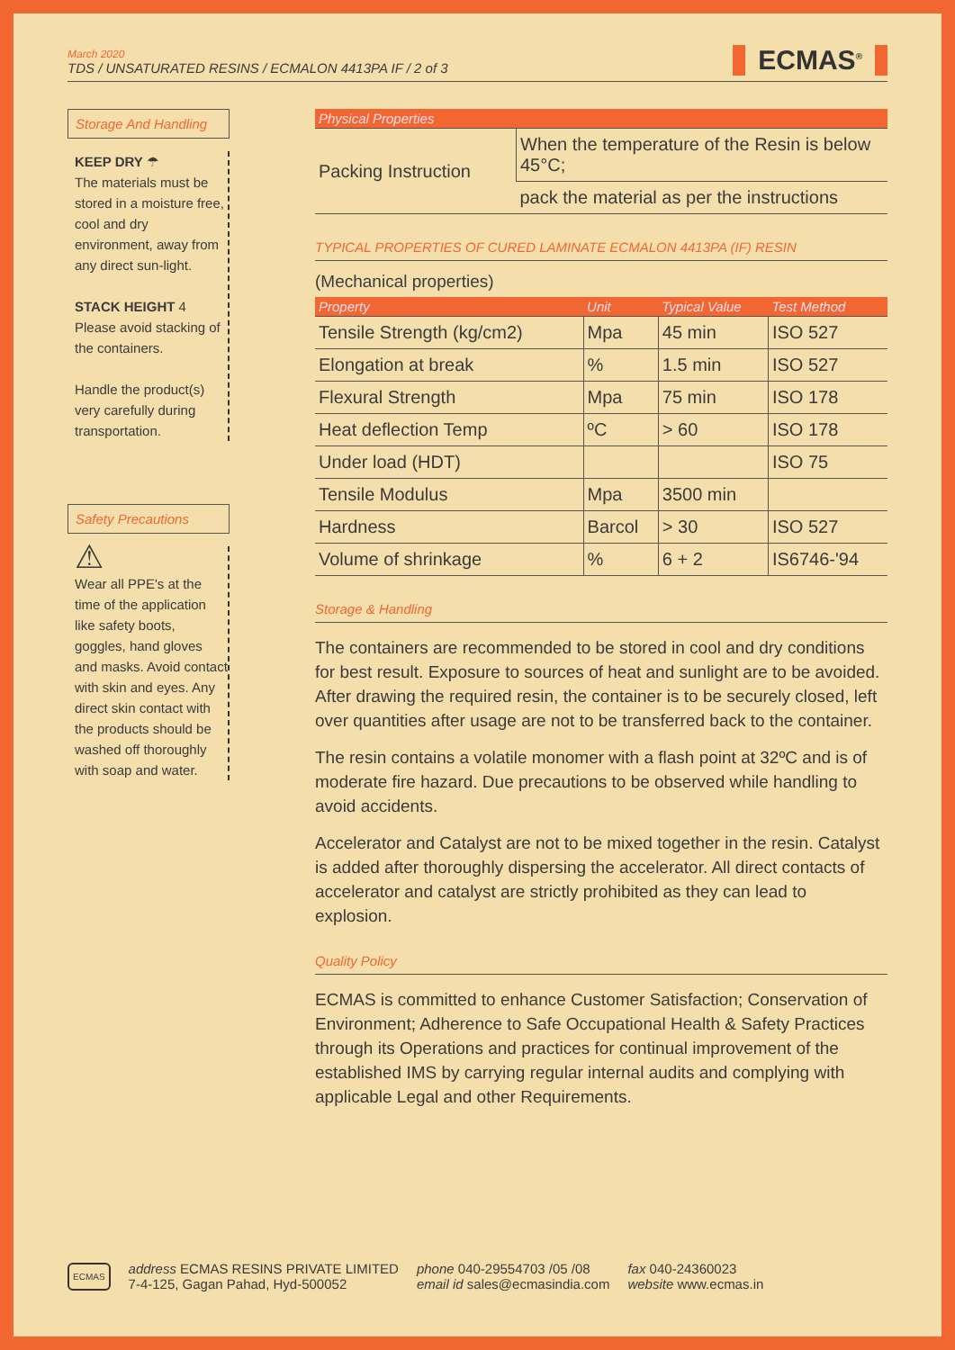March 2020
TDS / UNSATURATED RESINS / ECMALON 4413PA IF / 2 of 3
ECMAS<sup>®</sup>
Storage And Handling
KEEP DRY ☂
The materials must be stored in a moisture free, cool and dry environment, away from any direct sun-light.
STACK HEIGHT 4
Please avoid stacking of the containers.
Handle the product(s) very carefully during transportation.
Safety Precautions
⚠
Wear all PPE's at the time of the application like safety boots, goggles, hand gloves and masks. Avoid contact with skin and eyes. Any direct skin contact with the products should be washed off thoroughly with soap and water.
| Physical Properties | |
| --- | --- |
| Packing Instruction | When the temperature of the Resin is below 45°C; |
| | pack the material as per the instructions |
TYPICAL PROPERTIES OF CURED LAMINATE ECMALON 4413PA (IF) RESIN
(Mechanical properties)
| Property | Unit | Typical Value | Test Method |
| --- | --- | --- | --- |
| Tensile Strength (kg/cm2) | Mpa | 45 min | ISO 527 |
| Elongation at break | % | 1.5 min | ISO 527 |
| Flexural Strength | Mpa | 75 min | ISO 178 |
| Heat deflection Temp | ºC | > 60 | ISO 178 |
| Under load (HDT) | | | ISO 75 |
| Tensile Modulus | Mpa | 3500 min | |
| Hardness | Barcol | > 30 | ISO 527 |
| Volume of shrinkage | % | 6 + 2 | IS6746-'94 |
Storage & Handling
The containers are recommended to be stored in cool and dry conditions for best result. Exposure to sources of heat and sunlight are to be avoided. After drawing the required resin, the container is to be securely closed, left over quantities after usage are not to be transferred back to the container.
The resin contains a volatile monomer with a flash point at 32ºC and is of moderate fire hazard. Due precautions to be observed while handling to avoid accidents.
Accelerator and Catalyst are not to be mixed together in the resin. Catalyst is added after thoroughly dispersing the accelerator. All direct contacts of accelerator and catalyst are strictly prohibited as they can lead to explosion.
Quality Policy
ECMAS is committed to enhance Customer Satisfaction; Conservation of Environment; Adherence to Safe Occupational Health & Safety Practices through its Operations and practices for continual improvement of the established IMS by carrying regular internal audits and complying with applicable Legal and other Requirements.
ECMAS
address ECMAS RESINS PRIVATE LIMITED
7-4-125, Gagan Pahad, Hyd-500052
phone 040-29554703 /05 /08
email id sales@ecmasindia.com
fax 040-24360023
website www.ecmas.in